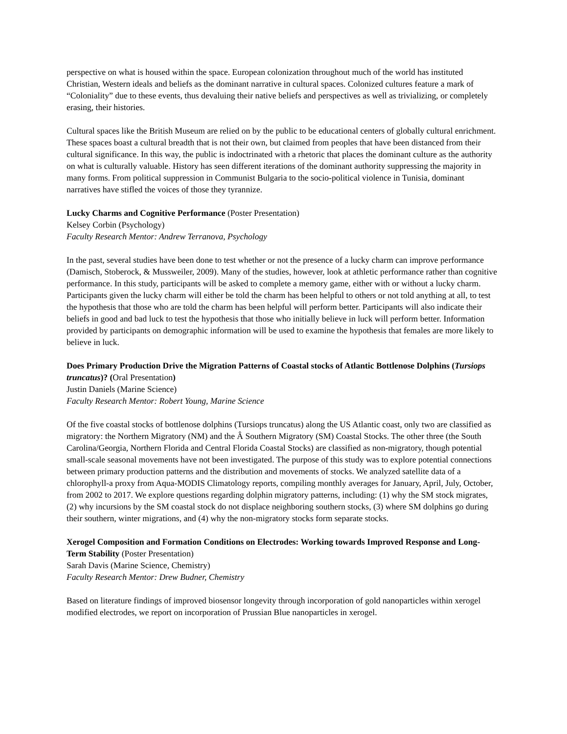perspective on what is housed within the space. European colonization throughout much of the world has instituted Christian, Western ideals and beliefs as the dominant narrative in cultural spaces. Colonized cultures feature a mark of “Coloniality” due to these events, thus devaluing their native beliefs and perspectives as well as trivializing, or completely erasing, their histories.
Cultural spaces like the British Museum are relied on by the public to be educational centers of globally cultural enrichment. These spaces boast a cultural breadth that is not their own, but claimed from peoples that have been distanced from their cultural significance. In this way, the public is indoctrinated with a rhetoric that places the dominant culture as the authority on what is culturally valuable. History has seen different iterations of the dominant authority suppressing the majority in many forms. From political suppression in Communist Bulgaria to the socio-political violence in Tunisia, dominant narratives have stifled the voices of those they tyrannize.
Lucky Charms and Cognitive Performance (Poster Presentation)
Kelsey Corbin (Psychology)
Faculty Research Mentor: Andrew Terranova, Psychology
In the past, several studies have been done to test whether or not the presence of a lucky charm can improve performance (Damisch, Stoberock, & Mussweiler, 2009). Many of the studies, however, look at athletic performance rather than cognitive performance. In this study, participants will be asked to complete a memory game, either with or without a lucky charm. Participants given the lucky charm will either be told the charm has been helpful to others or not told anything at all, to test the hypothesis that those who are told the charm has been helpful will perform better. Participants will also indicate their beliefs in good and bad luck to test the hypothesis that those who initially believe in luck will perform better. Information provided by participants on demographic information will be used to examine the hypothesis that females are more likely to believe in luck.
Does Primary Production Drive the Migration Patterns of Coastal stocks of Atlantic Bottlenose Dolphins (Tursiops truncatus)? (Oral Presentation)
Justin Daniels (Marine Science)
Faculty Research Mentor: Robert Young, Marine Science
Of the five coastal stocks of bottlenose dolphins (Tursiops truncatus) along the US Atlantic coast, only two are classified as migratory: the Northern Migratory (NM) and the Â Southern Migratory (SM) Coastal Stocks. The other three (the South Carolina/Georgia, Northern Florida and Central Florida Coastal Stocks) are classified as non-migratory, though potential small-scale seasonal movements have not been investigated. The purpose of this study was to explore potential connections between primary production patterns and the distribution and movements of stocks. We analyzed satellite data of a chlorophyll-a proxy from Aqua-MODIS Climatology reports, compiling monthly averages for January, April, July, October, from 2002 to 2017. We explore questions regarding dolphin migratory patterns, including: (1) why the SM stock migrates, (2) why incursions by the SM coastal stock do not displace neighboring southern stocks, (3) where SM dolphins go during their southern, winter migrations, and (4) why the non-migratory stocks form separate stocks.
Xerogel Composition and Formation Conditions on Electrodes: Working towards Improved Response and Long-Term Stability (Poster Presentation)
Sarah Davis (Marine Science, Chemistry)
Faculty Research Mentor: Drew Budner, Chemistry
Based on literature findings of improved biosensor longevity through incorporation of gold nanoparticles within xerogel modified electrodes, we report on incorporation of Prussian Blue nanoparticles in xerogel.